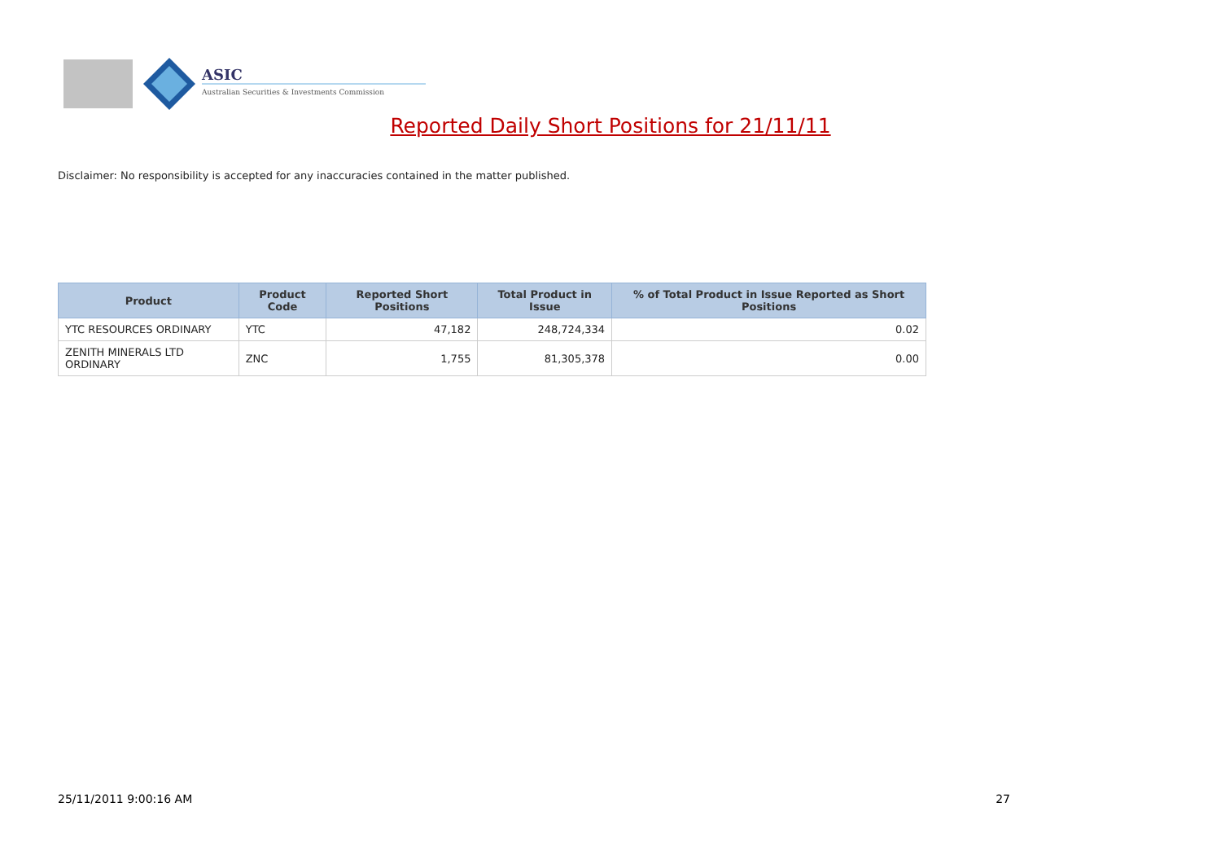ASIC
Australian Securities & Investments Commission
Reported Daily Short Positions for 21/11/11
Disclaimer: No responsibility is accepted for any inaccuracies contained in the matter published.
| Product | Product Code | Reported Short Positions | Total Product in Issue | % of Total Product in Issue Reported as Short Positions |
| --- | --- | --- | --- | --- |
| YTC RESOURCES ORDINARY | YTC | 47,182 | 248,724,334 | 0.02 |
| ZENITH MINERALS LTD ORDINARY | ZNC | 1,755 | 81,305,378 | 0.00 |
25/11/2011 9:00:16 AM 27